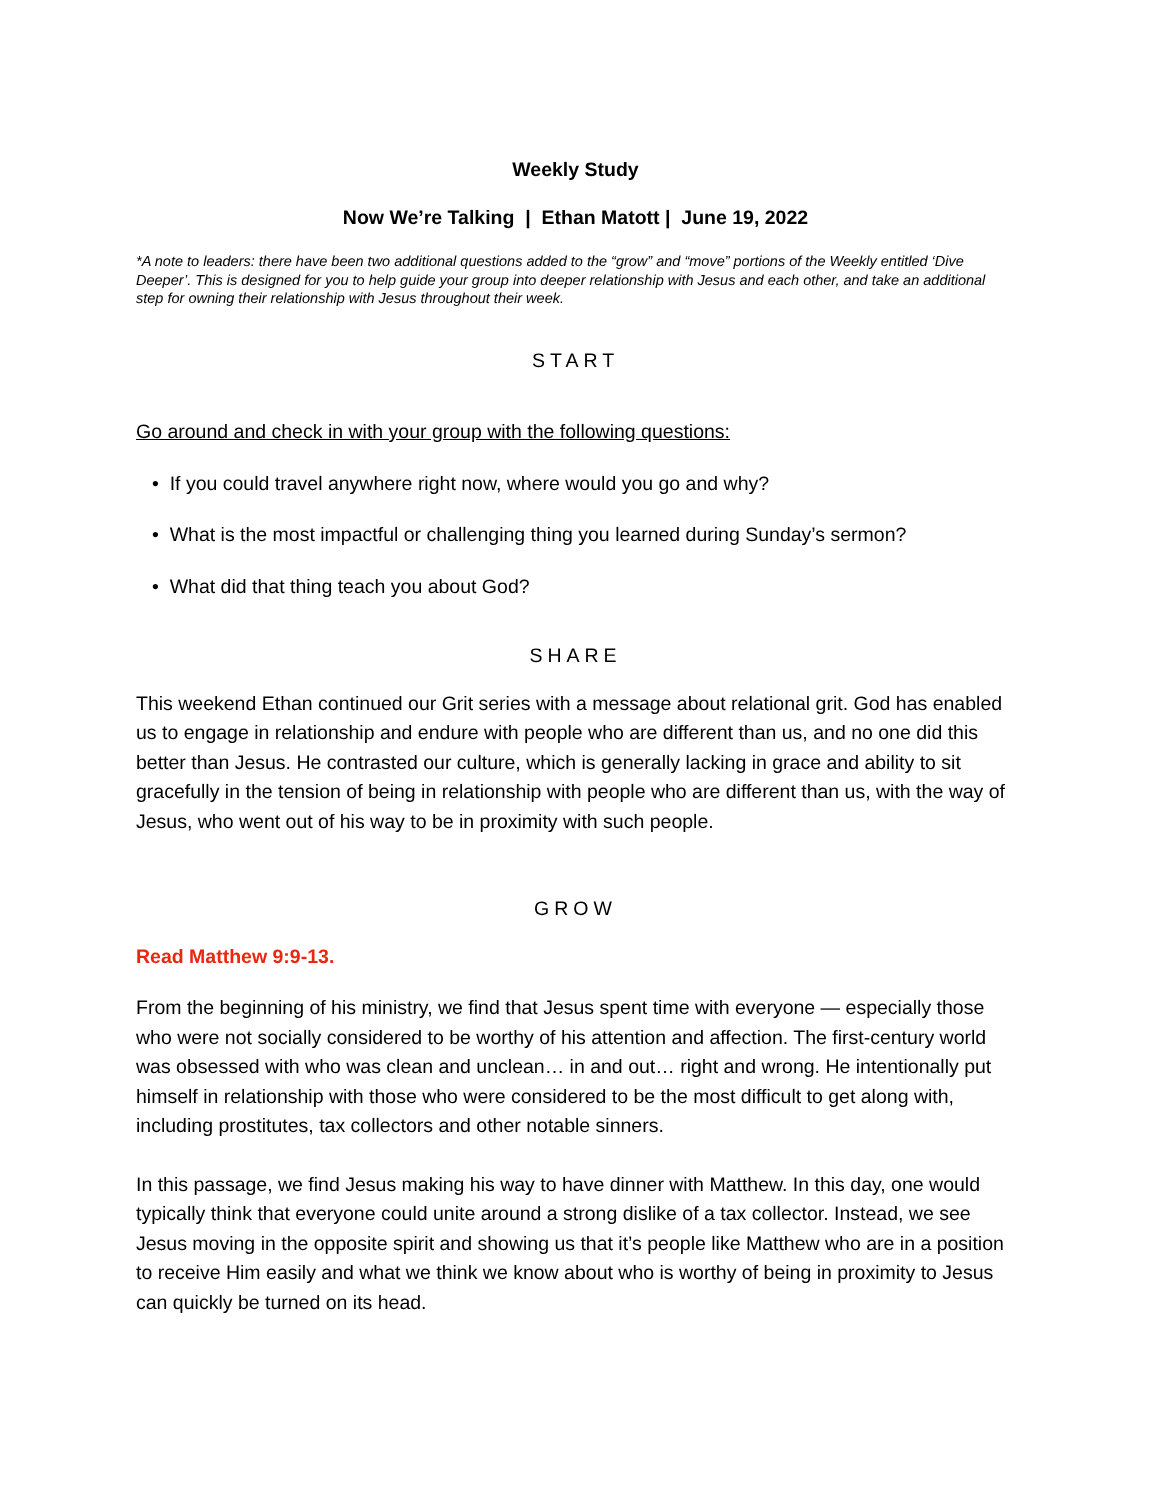Weekly Study
Now We’re Talking | Ethan Matott | June 19, 2022
*A note to leaders: there have been two additional questions added to the “grow” and “move” portions of the Weekly entitled ‘Dive Deeper’. This is designed for you to help guide your group into deeper relationship with Jesus and each other, and take an additional step for owning their relationship with Jesus throughout their week.
START
Go around and check in with your group with the following questions:
• If you could travel anywhere right now, where would you go and why?
• What is the most impactful or challenging thing you learned during Sunday’s sermon?
• What did that thing teach you about God?
SHARE
This weekend Ethan continued our Grit series with a message about relational grit. God has enabled us to engage in relationship and endure with people who are different than us, and no one did this better than Jesus. He contrasted our culture, which is generally lacking in grace and ability to sit gracefully in the tension of being in relationship with people who are different than us, with the way of Jesus, who went out of his way to be in proximity with such people.
GROW
Read Matthew 9:9-13.
From the beginning of his ministry, we find that Jesus spent time with everyone — especially those who were not socially considered to be worthy of his attention and affection. The first-century world was obsessed with who was clean and unclean… in and out… right and wrong. He intentionally put himself in relationship with those who were considered to be the most difficult to get along with, including prostitutes, tax collectors and other notable sinners.
In this passage, we find Jesus making his way to have dinner with Matthew. In this day, one would typically think that everyone could unite around a strong dislike of a tax collector. Instead, we see Jesus moving in the opposite spirit and showing us that it’s people like Matthew who are in a position to receive Him easily and what we think we know about who is worthy of being in proximity to Jesus can quickly be turned on its head.